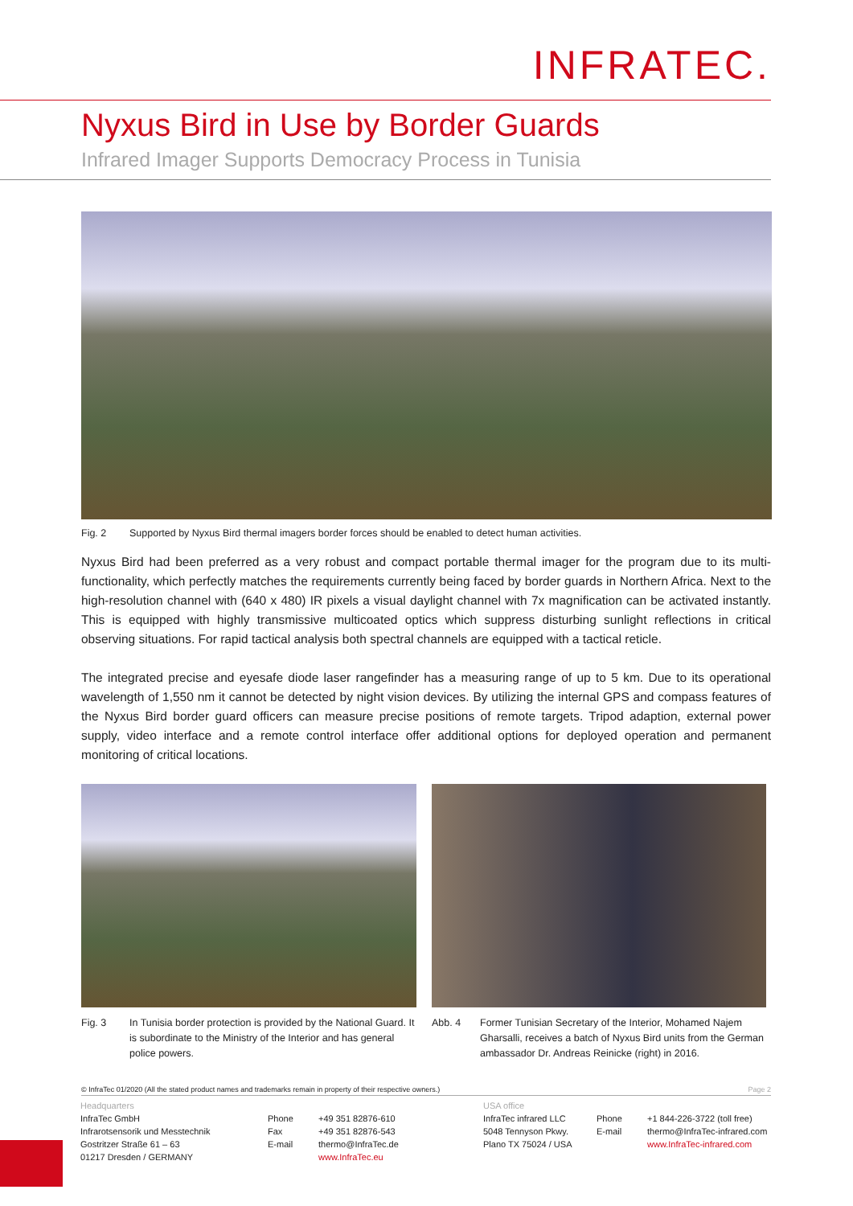INFRATEC.
Nyxus Bird in Use by Border Guards
Infrared Imager Supports Democracy Process in Tunisia
Fig. 2 Supported by Nyxus Bird thermal imagers border forces should be enabled to detect human activities.
Nyxus Bird had been preferred as a very robust and compact portable thermal imager for the program due to its multi-functionality, which perfectly matches the requirements currently being faced by border guards in Northern Africa. Next to the high-resolution channel with (640 x 480) IR pixels a visual daylight channel with 7x magnification can be activated instantly. This is equipped with highly transmissive multicoated optics which suppress disturbing sunlight reflections in critical observing situations. For rapid tactical analysis both spectral channels are equipped with a tactical reticle.
The integrated precise and eyesafe diode laser rangefinder has a measuring range of up to 5 km. Due to its operational wavelength of 1,550 nm it cannot be detected by night vision devices. By utilizing the internal GPS and compass features of the Nyxus Bird border guard officers can measure precise positions of remote targets. Tripod adaption, external power supply, video interface and a remote control interface offer additional options for deployed operation and permanent monitoring of critical locations.
Fig. 3 In Tunisia border protection is provided by the National Guard. It is subordinate to the Ministry of the Interior and has general police powers.
Abb. 4 Former Tunisian Secretary of the Interior, Mohamed Najem Gharsalli, receives a batch of Nyxus Bird units from the German ambassador Dr. Andreas Reinicke (right) in 2016.
© InfraTec 01/2020 (All the stated product names and trademarks remain in property of their respective owners.) Page 2
Headquarters
InfraTec GmbH
Infrarotsensorik und Messtechnik
Gostritzer Straße 61 – 63
01217 Dresden / GERMANY
Phone
Fax
E-mail
+49 351 82876-610
+49 351 82876-543
thermo@InfraTec.de
www.InfraTec.eu
USA office
InfraTec infrared LLC
5048 Tennyson Pkwy.
Plano TX 75024 / USA
Phone
E-mail
+1 844-226-3722 (toll free)
thermo@InfraTec-infrared.com
www.InfraTec-infrared.com